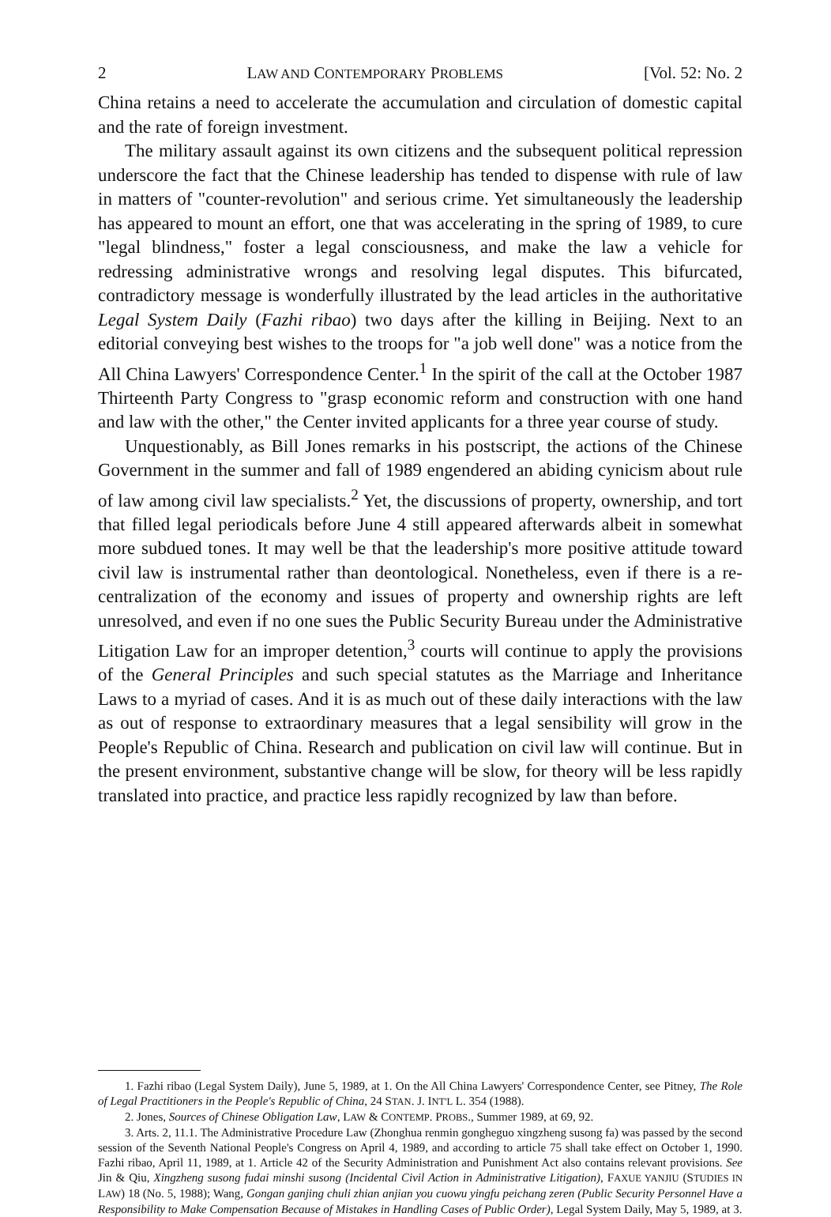2 LAW AND CONTEMPORARY PROBLEMS [Vol. 52: No. 2
China retains a need to accelerate the accumulation and circulation of domestic capital and the rate of foreign investment.
The military assault against its own citizens and the subsequent political repression underscore the fact that the Chinese leadership has tended to dispense with rule of law in matters of "counter-revolution" and serious crime. Yet simultaneously the leadership has appeared to mount an effort, one that was accelerating in the spring of 1989, to cure "legal blindness," foster a legal consciousness, and make the law a vehicle for redressing administrative wrongs and resolving legal disputes. This bifurcated, contradictory message is wonderfully illustrated by the lead articles in the authoritative Legal System Daily (Fazhi ribao) two days after the killing in Beijing. Next to an editorial conveying best wishes to the troops for "a job well done" was a notice from the All China Lawyers' Correspondence Center.<sup>1</sup> In the spirit of the call at the October 1987 Thirteenth Party Congress to "grasp economic reform and construction with one hand and law with the other," the Center invited applicants for a three year course of study.
Unquestionably, as Bill Jones remarks in his postscript, the actions of the Chinese Government in the summer and fall of 1989 engendered an abiding cynicism about rule of law among civil law specialists.<sup>2</sup> Yet, the discussions of property, ownership, and tort that filled legal periodicals before June 4 still appeared afterwards albeit in somewhat more subdued tones. It may well be that the leadership's more positive attitude toward civil law is instrumental rather than deontological. Nonetheless, even if there is a re-centralization of the economy and issues of property and ownership rights are left unresolved, and even if no one sues the Public Security Bureau under the Administrative Litigation Law for an improper detention,<sup>3</sup> courts will continue to apply the provisions of the General Principles and such special statutes as the Marriage and Inheritance Laws to a myriad of cases. And it is as much out of these daily interactions with the law as out of response to extraordinary measures that a legal sensibility will grow in the People's Republic of China. Research and publication on civil law will continue. But in the present environment, substantive change will be slow, for theory will be less rapidly translated into practice, and practice less rapidly recognized by law than before.
1. Fazhi ribao (Legal System Daily), June 5, 1989, at 1. On the All China Lawyers' Correspondence Center, see Pitney, The Role of Legal Practitioners in the People's Republic of China, 24 STAN. J. INT'L L. 354 (1988).
2. Jones, Sources of Chinese Obligation Law, LAW & CONTEMP. PROBS., Summer 1989, at 69, 92.
3. Arts. 2, 11.1. The Administrative Procedure Law (Zhonghua renmin gongheguo xingzheng susong fa) was passed by the second session of the Seventh National People's Congress on April 4, 1989, and according to article 75 shall take effect on October 1, 1990. Fazhi ribao, April 11, 1989, at 1. Article 42 of the Security Administration and Punishment Act also contains relevant provisions. See Jin & Qiu, Xingzheng susong fudai minshi susong (Incidental Civil Action in Administrative Litigation), FAXUE YANJIU (STUDIES IN LAW) 18 (No. 5, 1988); Wang, Gongan ganjing chuli zhian anjian you cuowu yingfu peichang zeren (Public Security Personnel Have a Responsibility to Make Compensation Because of Mistakes in Handling Cases of Public Order), Legal System Daily, May 5, 1989, at 3.